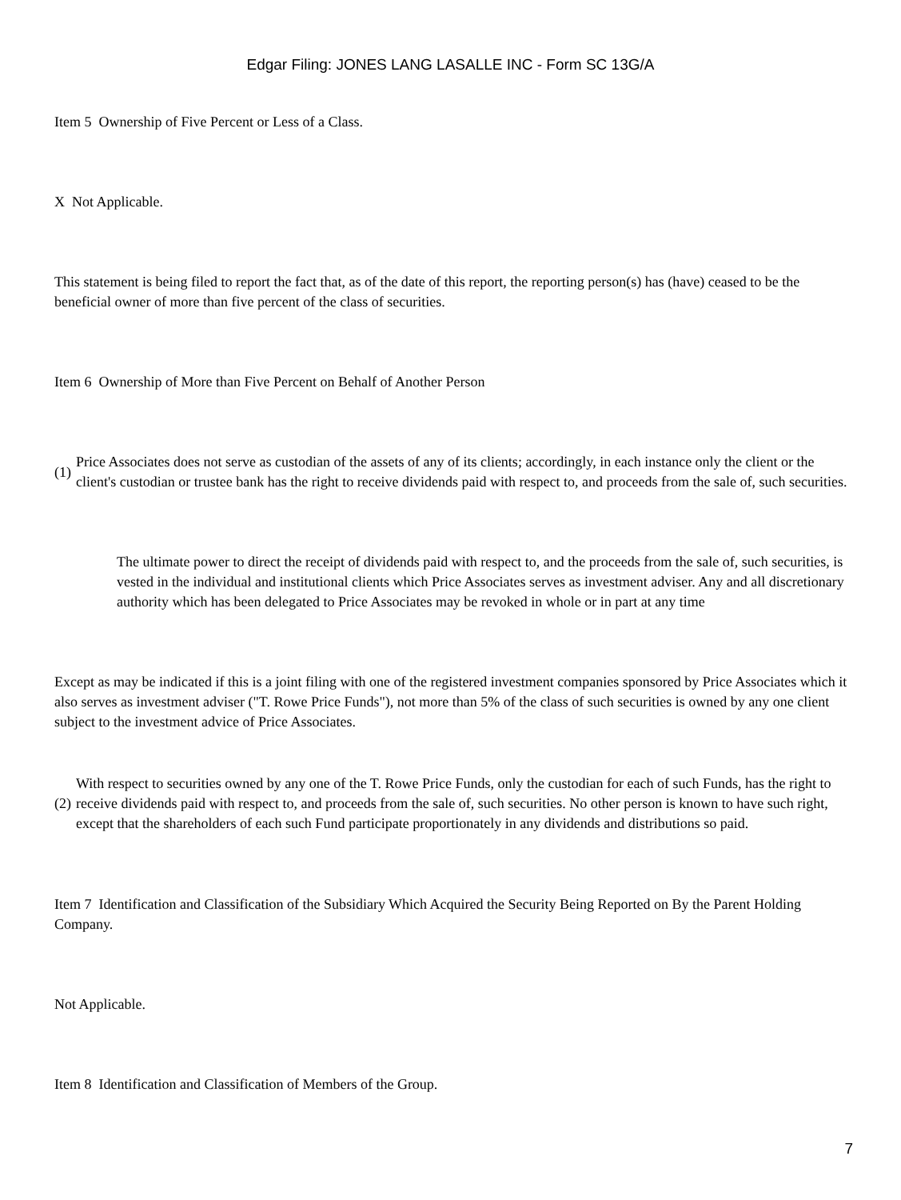Edgar Filing: JONES LANG LASALLE INC - Form SC 13G/A
Item 5 Ownership of Five Percent or Less of a Class.
X Not Applicable.
This statement is being filed to report the fact that, as of the date of this report, the reporting person(s) has (have) ceased to be the beneficial owner of more than five percent of the class of securities.
Item 6 Ownership of More than Five Percent on Behalf of Another Person
| (1) | Price Associates does not serve as custodian of the assets of any of its clients; accordingly, in each instance only the client or the client's custodian or trustee bank has the right to receive dividends paid with respect to, and proceeds from the sale of, such securities. |
The ultimate power to direct the receipt of dividends paid with respect to, and the proceeds from the sale of, such securities, is vested in the individual and institutional clients which Price Associates serves as investment adviser. Any and all discretionary authority which has been delegated to Price Associates may be revoked in whole or in part at any time
Except as may be indicated if this is a joint filing with one of the registered investment companies sponsored by Price Associates which it also serves as investment adviser ("T. Rowe Price Funds"), not more than 5% of the class of such securities is owned by any one client subject to the investment advice of Price Associates.
| (2) | With respect to securities owned by any one of the T. Rowe Price Funds, only the custodian for each of such Funds, has the right to receive dividends paid with respect to, and proceeds from the sale of, such securities. No other person is known to have such right, except that the shareholders of each such Fund participate proportionately in any dividends and distributions so paid. |
Item 7 Identification and Classification of the Subsidiary Which Acquired the Security Being Reported on By the Parent Holding Company.
Not Applicable.
Item 8 Identification and Classification of Members of the Group.
7